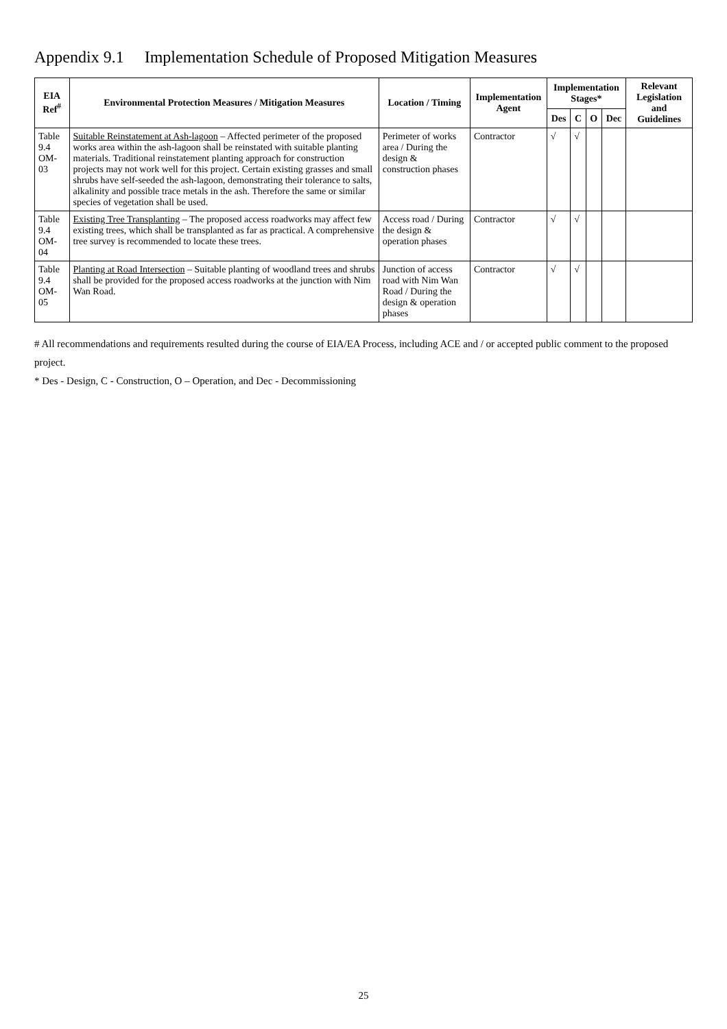Appendix 9.1 Implementation Schedule of Proposed Mitigation Measures
| EIA Ref<sup>#</sup> | Environmental Protection Measures / Mitigation Measures | Location / Timing | Implementation Agent | Implementation Stages* | | | | Relevant Legislation and Guidelines |
| --- | --- | --- | --- | --- | --- | --- | --- | --- |
| | | | | Des | C | O | Dec | |
| Table 9.4 OM-03 | Suitable Reinstatement at Ash-lagoon – Affected perimeter of the proposed works area within the ash-lagoon shall be reinstated with suitable planting materials. Traditional reinstatement planting approach for construction projects may not work well for this project. Certain existing grasses and small shrubs have self-seeded the ash-lagoon, demonstrating their tolerance to salts, alkalinity and possible trace metals in the ash. Therefore the same or similar species of vegetation shall be used. | Perimeter of works area / During the design & construction phases | Contractor | √ | √ | | | |
| Table 9.4 OM-04 | Existing Tree Transplanting – The proposed access roadworks may affect few existing trees, which shall be transplanted as far as practical. A comprehensive tree survey is recommended to locate these trees. | Access road / During the design & operation phases | Contractor | √ | √ | | | |
| Table 9.4 OM-05 | Planting at Road Intersection – Suitable planting of woodland trees and shrubs shall be provided for the proposed access roadworks at the junction with Nim Wan Road. | Junction of access road with Nim Wan Road / During the design & operation phases | Contractor | √ | √ | | | |
# All recommendations and requirements resulted during the course of EIA/EA Process, including ACE and / or accepted public comment to the proposed project.
* Des - Design, C - Construction, O – Operation, and Dec - Decommissioning
25